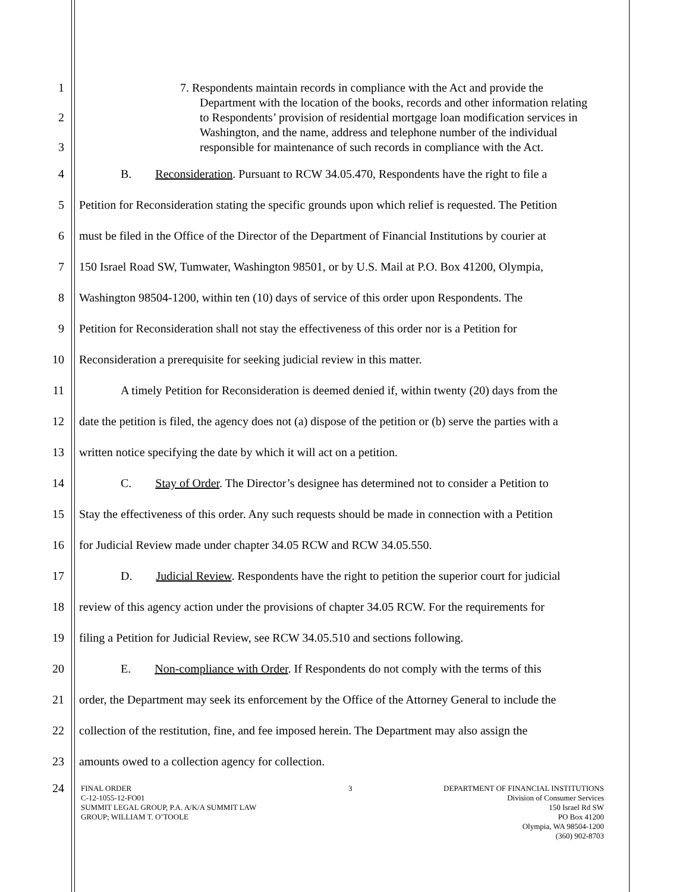1 7. Respondents maintain records in compliance with the Act and provide the
Department with the location of the books, records and other information relating
2 to Respondents’ provision of residential mortgage loan modification services in
Washington, and the name, address and telephone number of the individual
3 responsible for maintenance of such records in compliance with the Act.
4 B. Reconsideration. Pursuant to RCW 34.05.470, Respondents have the right to file a
5 Petition for Reconsideration stating the specific grounds upon which relief is requested. The Petition
6 must be filed in the Office of the Director of the Department of Financial Institutions by courier at
7 150 Israel Road SW, Tumwater, Washington 98501, or by U.S. Mail at P.O. Box 41200, Olympia,
8 Washington 98504-1200, within ten (10) days of service of this order upon Respondents. The
9 Petition for Reconsideration shall not stay the effectiveness of this order nor is a Petition for
10 Reconsideration a prerequisite for seeking judicial review in this matter.
11 A timely Petition for Reconsideration is deemed denied if, within twenty (20) days from the
12 date the petition is filed, the agency does not (a) dispose of the petition or (b) serve the parties with a
13 written notice specifying the date by which it will act on a petition.
14 C. Stay of Order. The Director’s designee has determined not to consider a Petition to
15 Stay the effectiveness of this order. Any such requests should be made in connection with a Petition
16 for Judicial Review made under chapter 34.05 RCW and RCW 34.05.550.
17 D. Judicial Review. Respondents have the right to petition the superior court for judicial
18 review of this agency action under the provisions of chapter 34.05 RCW. For the requirements for
19 filing a Petition for Judicial Review, see RCW 34.05.510 and sections following.
20 E. Non-compliance with Order. If Respondents do not comply with the terms of this
21 order, the Department may seek its enforcement by the Office of the Attorney General to include the
22 collection of the restitution, fine, and fee imposed herein. The Department may also assign the
23 amounts owed to a collection agency for collection.
24
FINAL ORDER
C-12-1055-12-FO01
SUMMIT LEGAL GROUP, P.A. A/K/A SUMMIT LAW
GROUP; WILLIAM T. O’TOOLE
3 DEPARTMENT OF FINANCIAL INSTITUTIONS
Division of Consumer Services
150 Israel Rd SW
PO Box 41200
Olympia, WA 98504-1200
(360) 902-8703